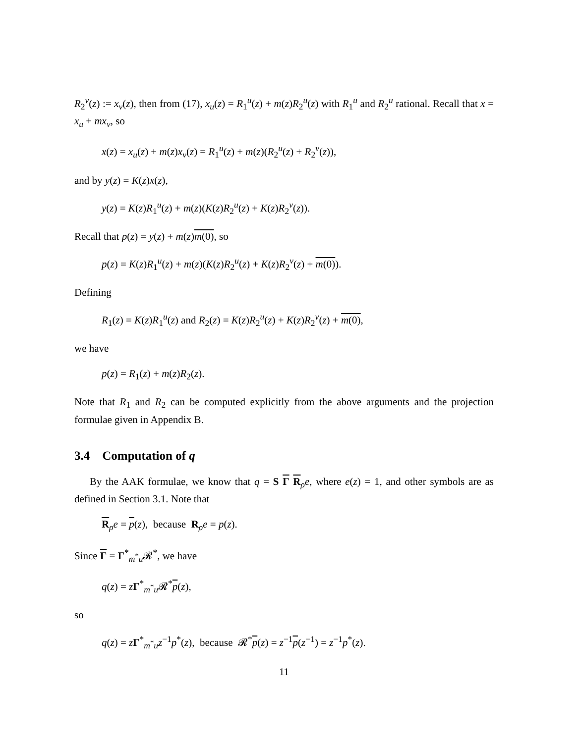R<sub>2</sub><sup>v</sup>(z) := x<sub>v</sub>(z), then from (17), x<sub>u</sub>(z) = R<sub>1</sub><sup>u</sup>(z) + m(z)R<sub>2</sub><sup>u</sup>(z) with R<sub>1</sub><sup>u</sup> and R<sub>2</sub><sup>u</sup> rational. Recall that x = x<sub>u</sub> + mx<sub>v</sub>, so
x(z) = x<sub>u</sub>(z) + m(z)x<sub>v</sub>(z) = R<sub>1</sub><sup>u</sup>(z) + m(z)(R<sub>2</sub><sup>u</sup>(z) + R<sub>2</sub><sup>v</sup>(z)),
and by y(z) = K(z)x(z),
y(z) = K(z)R<sub>1</sub><sup>u</sup>(z) + m(z)(K(z)R<sub>2</sub><sup>u</sup>(z) + K(z)R<sub>2</sub><sup>v</sup>(z)).
Recall that p(z) = y(z) + m(z)m(0), so
p(z) = K(z)R<sub>1</sub><sup>u</sup>(z) + m(z)(K(z)R<sub>2</sub><sup>u</sup>(z) + K(z)R<sub>2</sub><sup>v</sup>(z) + m(0)).
Defining
R<sub>1</sub>(z) = K(z)R<sub>1</sub><sup>u</sup>(z) and R<sub>2</sub>(z) = K(z)R<sub>2</sub><sup>u</sup>(z) + K(z)R<sub>2</sub><sup>v</sup>(z) + m(0),
we have
p(z) = R<sub>1</sub>(z) + m(z)R<sub>2</sub>(z).
Note that R<sub>1</sub> and R<sub>2</sub> can be computed explicitly from the above arguments and the projection formulae given in Appendix B.
3.4 Computation of q
By the AAK formulae, we know that q = S Γ R<sub>ρ</sub>e, where e(z) = 1, and other symbols are as defined in Section 3.1. Note that
R<sub>ρ</sub>e = p(z), because R<sub>ρ</sub>e = p(z).
Since Γ = Γ<sup>*</sup><sub>m<sup>*</sup>u</sub>𝓡<sup>*</sup>, we have
q(z) = zΓ<sup>*</sup><sub>m<sup>*</sup>u</sub>𝓡<sup>*</sup>p(z),
so
q(z) = zΓ<sup>*</sup><sub>m<sup>*</sup>u</sub>z<sup>−1</sup>p<sup>*</sup>(z), because 𝓡<sup>*</sup>p(z) = z<sup>−1</sup>p(z<sup>−1</sup>) = z<sup>−1</sup>p<sup>*</sup>(z).
11